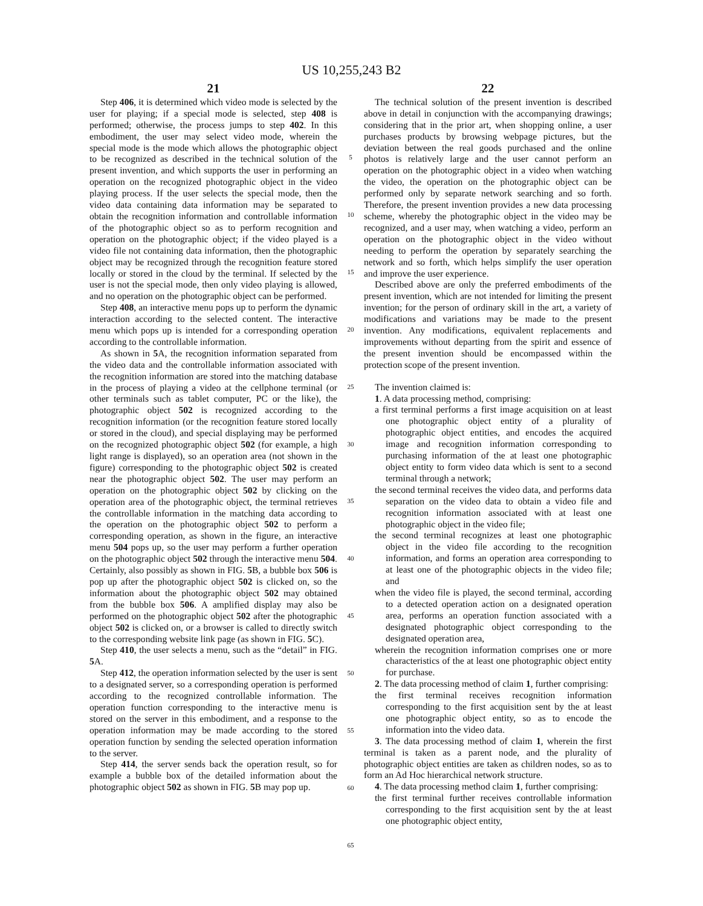US 10,255,243 B2
21
Step 406, it is determined which video mode is selected by the user for playing; if a special mode is selected, step 408 is performed; otherwise, the process jumps to step 402. In this embodiment, the user may select video mode, wherein the special mode is the mode which allows the photographic object to be recognized as described in the technical solution of the present invention, and which supports the user in performing an operation on the recognized photographic object in the video playing process. If the user selects the special mode, then the video data containing data information may be separated to obtain the recognition information and controllable information of the photographic object so as to perform recognition and operation on the photographic object; if the video played is a video file not containing data information, then the photographic object may be recognized through the recognition feature stored locally or stored in the cloud by the terminal. If selected by the user is not the special mode, then only video playing is allowed, and no operation on the photographic object can be performed.
Step 408, an interactive menu pops up to perform the dynamic interaction according to the selected content. The interactive menu which pops up is intended for a corresponding operation according to the controllable information.
As shown in 5 A, the recognition information separated from the video data and the controllable information associated with the recognition information are stored into the matching database in the process of playing a video at the cellphone terminal (or other terminals such as tablet computer, PC or the like), the photographic object 502 is recognized according to the recognition information (or the recognition feature stored locally or stored in the cloud), and special displaying may be performed on the recognized photographic object 502 (for example, a high light range is displayed), so an operation area (not shown in the figure) corresponding to the photographic object 502 is created near the photographic object 502. The user may perform an operation on the photographic object 502 by clicking on the operation area of the photographic object, the terminal retrieves the controllable information in the matching data according to the operation on the photographic object 502 to perform a corresponding operation, as shown in the figure, an interactive menu 504 pops up, so the user may perform a further operation on the photographic object 502 through the interactive menu 504. Certainly, also possibly as shown in FIG. 5 B, a bubble box 506 is pop up after the photographic object 502 is clicked on, so the information about the photographic object 502 may obtained from the bubble box 506. A amplified display may also be performed on the photographic object 502 after the photographic object 502 is clicked on, or a browser is called to directly switch to the corresponding website link page (as shown in FIG. 5 C).
Step 410, the user selects a menu, such as the “detail” in FIG. 5 A.
Step 412, the operation information selected by the user is sent to a designated server, so a corresponding operation is performed according to the recognized controllable information. The operation function corresponding to the interactive menu is stored on the server in this embodiment, and a response to the operation information may be made according to the stored operation function by sending the selected operation information to the server.
Step 414, the server sends back the operation result, so for example a bubble box of the detailed information about the photographic object 502 as shown in FIG. 5 B may pop up.
5
10
15
20
25
30
35
40
45
50
55
60
65
22
The technical solution of the present invention is described above in detail in conjunction with the accompanying drawings; considering that in the prior art, when shopping online, a user purchases products by browsing webpage pictures, but the deviation between the real goods purchased and the online photos is relatively large and the user cannot perform an operation on the photographic object in a video when watching the video, the operation on the photographic object can be performed only by separate network searching and so forth. Therefore, the present invention provides a new data processing scheme, whereby the photographic object in the video may be recognized, and a user may, when watching a video, perform an operation on the photographic object in the video without needing to perform the operation by separately searching the network and so forth, which helps simplify the user operation and improve the user experience.
Described above are only the preferred embodiments of the present invention, which are not intended for limiting the present invention; for the person of ordinary skill in the art, a variety of modifications and variations may be made to the present invention. Any modifications, equivalent replacements and improvements without departing from the spirit and essence of the present invention should be encompassed within the protection scope of the present invention.
The invention claimed is:
1. A data processing method, comprising:
a first terminal performs a first image acquisition on at least one photographic object entity of a plurality of photographic object entities, and encodes the acquired image and recognition information corresponding to purchasing information of the at least one photographic object entity to form video data which is sent to a second terminal through a network;
the second terminal receives the video data, and performs data separation on the video data to obtain a video file and recognition information associated with at least one photographic object in the video file;
the second terminal recognizes at least one photographic object in the video file according to the recognition information, and forms an operation area corresponding to at least one of the photographic objects in the video file; and
when the video file is played, the second terminal, according to a detected operation action on a designated operation area, performs an operation function associated with a designated photographic object corresponding to the designated operation area,
wherein the recognition information comprises one or more characteristics of the at least one photographic object entity for purchase.
2. The data processing method of claim 1, further comprising:
the first terminal receives recognition information corresponding to the first acquisition sent by the at least one photographic object entity, so as to encode the information into the video data.
3. The data processing method of claim 1, wherein the first terminal is taken as a parent node, and the plurality of photographic object entities are taken as children nodes, so as to form an Ad Hoc hierarchical network structure.
4. The data processing method claim 1, further comprising:
the first terminal further receives controllable information corresponding to the first acquisition sent by the at least one photographic object entity,